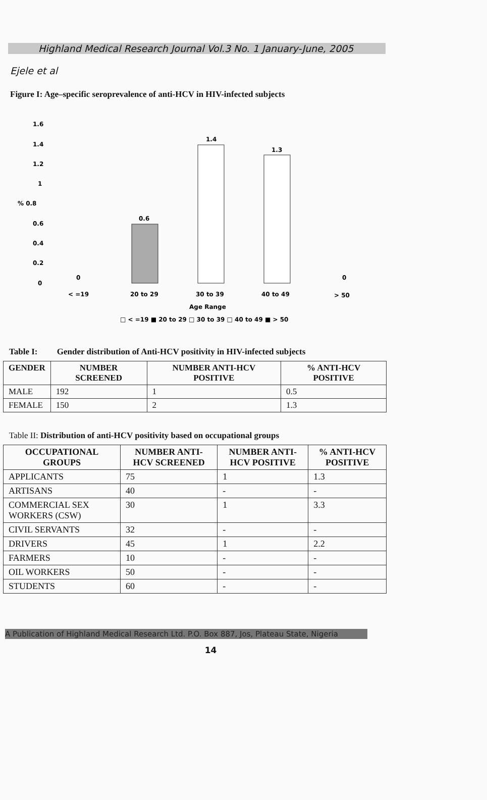Highland Medical Research Journal Vol.3 No. 1 January-June, 2005
Ejele et al
Figure I: Age–specific seroprevalence of anti-HCV in HIV-infected subjects
1.6
1.4
1.2
1
% 0.8
0.6
0.4
0.2
0
0
0
0.6
1.4
1.3
< =19
20 to 29
30 to 39
40 to 49
> 50
Age Range
□ < =19 ■ 20 to 29 □ 30 to 39 □ 40 to 49 ■ > 50
Table I: Gender distribution of Anti-HCV positivity in HIV-infected subjects
| GENDER | NUMBER SCREENED | NUMBER ANTI-HCV POSITIVE | % ANTI-HCV POSITIVE |
| --- | --- | --- | --- |
| MALE | 192 | 1 | 0.5 |
| FEMALE | 150 | 2 | 1.3 |
Table II: Distribution of anti-HCV positivity based on occupational groups
| OCCUPATIONAL GROUPS | NUMBER ANTI-HCV SCREENED | NUMBER ANTI-HCV POSITIVE | % ANTI-HCV POSITIVE |
| --- | --- | --- | --- |
| APPLICANTS | 75 | 1 | 1.3 |
| ARTISANS | 40 | - | - |
| COMMERCIAL SEX WORKERS (CSW) | 30 | 1 | 3.3 |
| CIVIL SERVANTS | 32 | - | - |
| DRIVERS | 45 | 1 | 2.2 |
| FARMERS | 10 | - | - |
| OIL WORKERS | 50 | - | - |
| STUDENTS | 60 | - | - |
A Publication of Highland Medical Research Ltd. P.O. Box 887, Jos, Plateau State, Nigeria
14